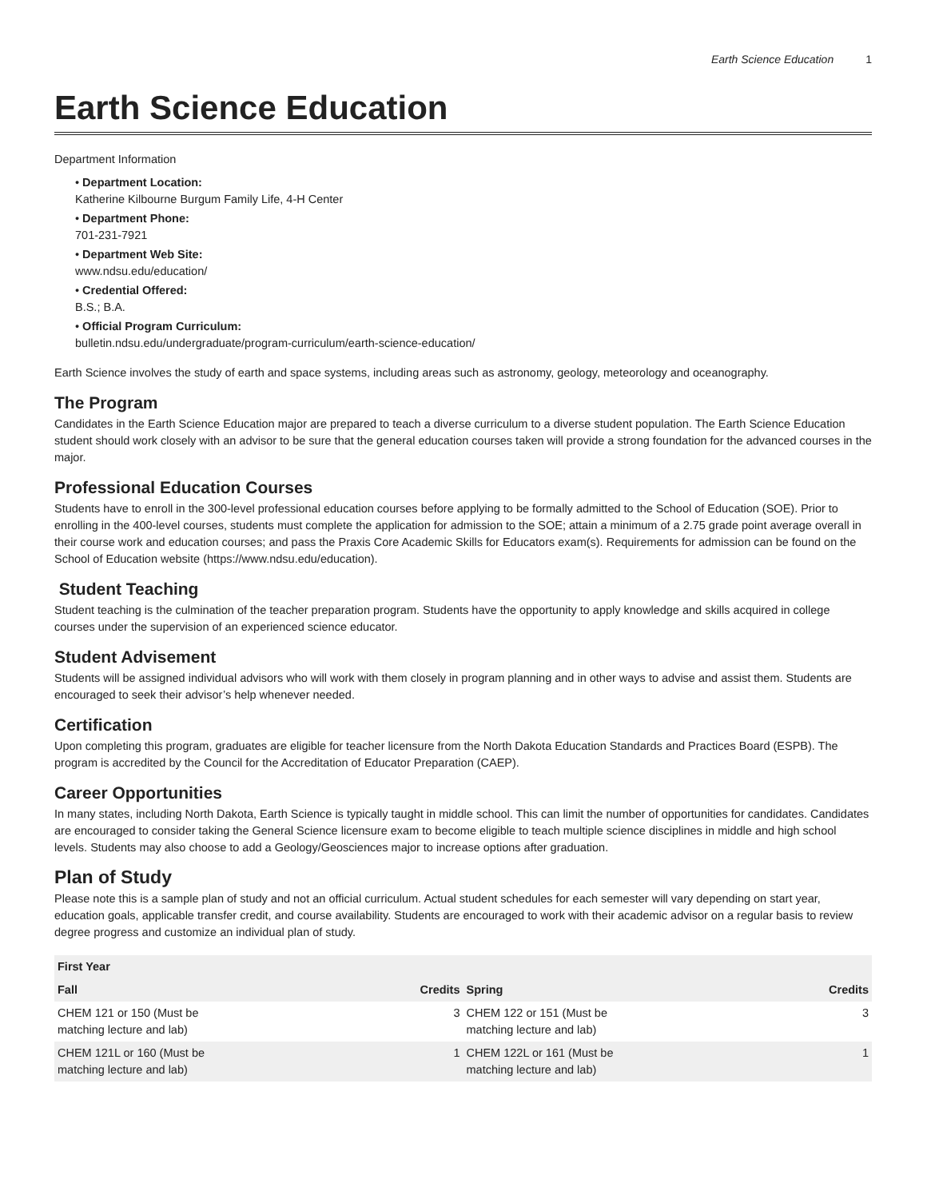Earth Science Education 1
Earth Science Education
Department Information
• Department Location:
Katherine Kilbourne Burgum Family Life, 4-H Center
• Department Phone:
701-231-7921
• Department Web Site:
www.ndsu.edu/education/
• Credential Offered:
B.S.; B.A.
• Official Program Curriculum:
bulletin.ndsu.edu/undergraduate/program-curriculum/earth-science-education/
Earth Science involves the study of earth and space systems, including areas such as astronomy, geology, meteorology and oceanography.
The Program
Candidates in the Earth Science Education major are prepared to teach a diverse curriculum to a diverse student population. The Earth Science Education student should work closely with an advisor to be sure that the general education courses taken will provide a strong foundation for the advanced courses in the major.
Professional Education Courses
Students have to enroll in the 300-level professional education courses before applying to be formally admitted to the School of Education (SOE). Prior to enrolling in the 400-level courses, students must complete the application for admission to the SOE; attain a minimum of a 2.75 grade point average overall in their course work and education courses; and pass the Praxis Core Academic Skills for Educators exam(s). Requirements for admission can be found on the School of Education website (https://www.ndsu.edu/education).
Student Teaching
Student teaching is the culmination of the teacher preparation program. Students have the opportunity to apply knowledge and skills acquired in college courses under the supervision of an experienced science educator.
Student Advisement
Students will be assigned individual advisors who will work with them closely in program planning and in other ways to advise and assist them. Students are encouraged to seek their advisor’s help whenever needed.
Certification
Upon completing this program, graduates are eligible for teacher licensure from the North Dakota Education Standards and Practices Board (ESPB). The program is accredited by the Council for the Accreditation of Educator Preparation (CAEP).
Career Opportunities
In many states, including North Dakota, Earth Science is typically taught in middle school. This can limit the number of opportunities for candidates. Candidates are encouraged to consider taking the General Science licensure exam to become eligible to teach multiple science disciplines in middle and high school levels. Students may also choose to add a Geology/Geosciences major to increase options after graduation.
Plan of Study
Please note this is a sample plan of study and not an official curriculum. Actual student schedules for each semester will vary depending on start year, education goals, applicable transfer credit, and course availability. Students are encouraged to work with their academic advisor on a regular basis to review degree progress and customize an individual plan of study.
| First Year | | | |
| --- | --- | --- | --- |
| Fall | Credits | Spring | Credits |
| CHEM 121 or 150 (Must be matching lecture and lab) | 3 | CHEM 122 or 151 (Must be matching lecture and lab) | 3 |
| CHEM 121L or 160 (Must be matching lecture and lab) | 1 | CHEM 122L or 161 (Must be matching lecture and lab) | 1 |